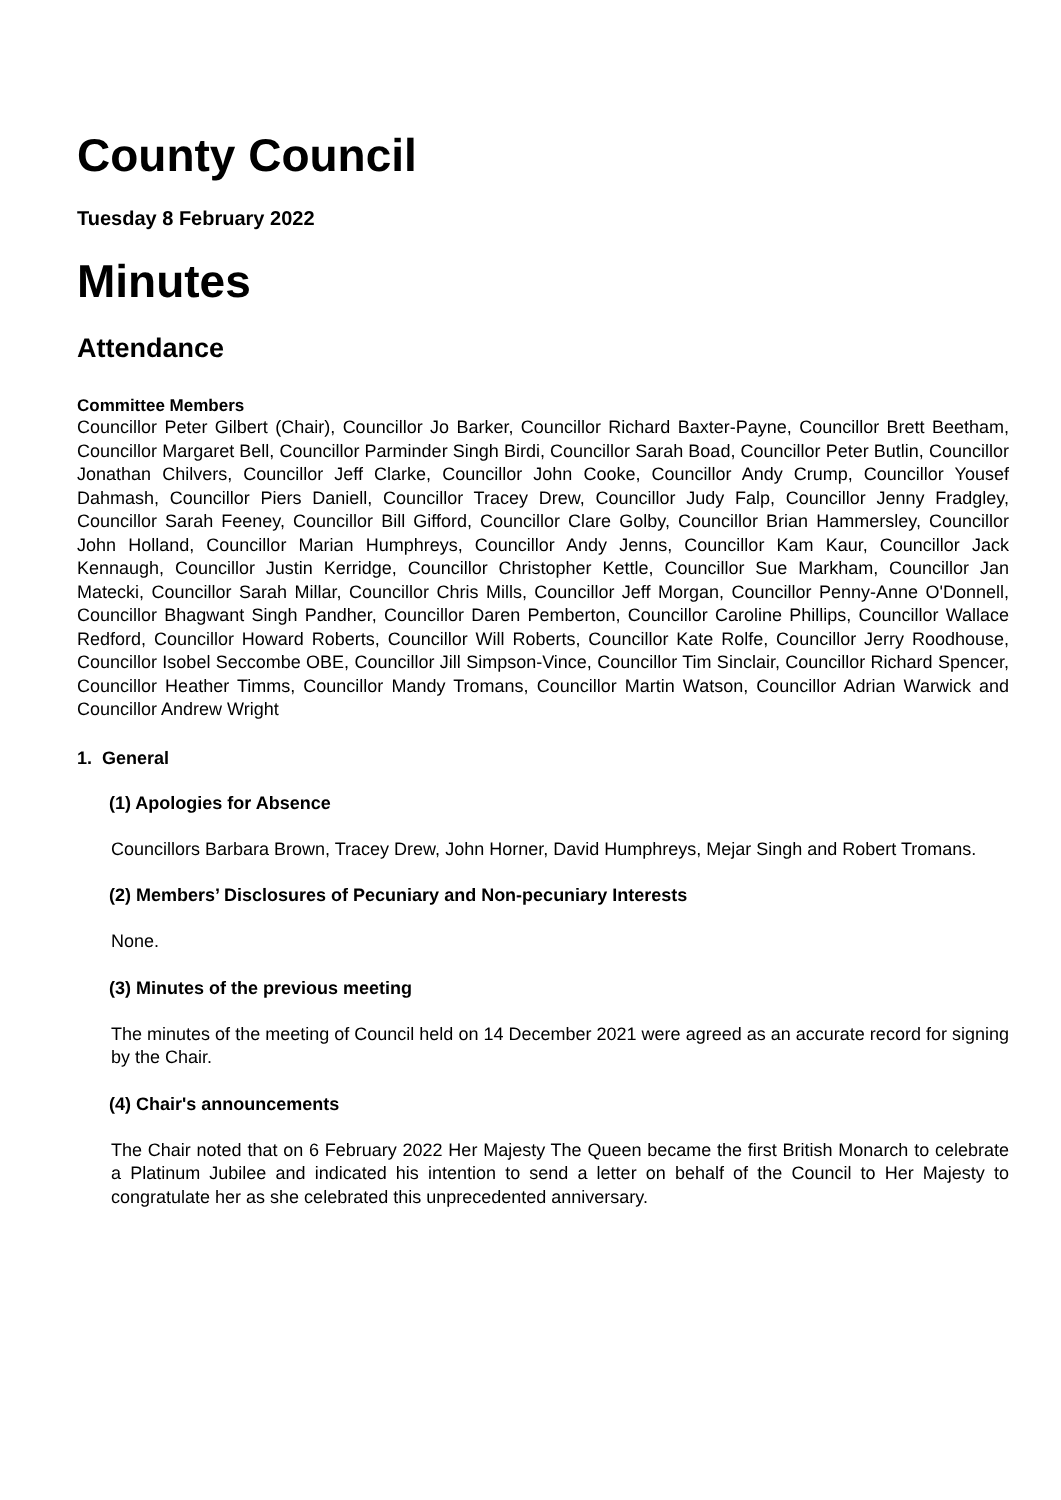County Council
Tuesday 8 February 2022
Minutes
Attendance
Committee Members
Councillor Peter Gilbert (Chair), Councillor Jo Barker, Councillor Richard Baxter-Payne, Councillor Brett Beetham, Councillor Margaret Bell, Councillor Parminder Singh Birdi, Councillor Sarah Boad, Councillor Peter Butlin, Councillor Jonathan Chilvers, Councillor Jeff Clarke, Councillor John Cooke, Councillor Andy Crump, Councillor Yousef Dahmash, Councillor Piers Daniell, Councillor Tracey Drew, Councillor Judy Falp, Councillor Jenny Fradgley, Councillor Sarah Feeney, Councillor Bill Gifford, Councillor Clare Golby, Councillor Brian Hammersley, Councillor John Holland, Councillor Marian Humphreys, Councillor Andy Jenns, Councillor Kam Kaur, Councillor Jack Kennaugh, Councillor Justin Kerridge, Councillor Christopher Kettle, Councillor Sue Markham, Councillor Jan Matecki, Councillor Sarah Millar, Councillor Chris Mills, Councillor Jeff Morgan, Councillor Penny-Anne O'Donnell, Councillor Bhagwant Singh Pandher, Councillor Daren Pemberton, Councillor Caroline Phillips, Councillor Wallace Redford, Councillor Howard Roberts, Councillor Will Roberts, Councillor Kate Rolfe, Councillor Jerry Roodhouse, Councillor Isobel Seccombe OBE, Councillor Jill Simpson-Vince, Councillor Tim Sinclair, Councillor Richard Spencer, Councillor Heather Timms, Councillor Mandy Tromans, Councillor Martin Watson, Councillor Adrian Warwick and Councillor Andrew Wright
1. General
(1) Apologies for Absence
Councillors Barbara Brown, Tracey Drew, John Horner, David Humphreys, Mejar Singh and Robert Tromans.
(2) Members’ Disclosures of Pecuniary and Non-pecuniary Interests
None.
(3) Minutes of the previous meeting
The minutes of the meeting of Council held on 14 December 2021 were agreed as an accurate record for signing by the Chair.
(4) Chair's announcements
The Chair noted that on 6 February 2022 Her Majesty The Queen became the first British Monarch to celebrate a Platinum Jubilee and indicated his intention to send a letter on behalf of the Council to Her Majesty to congratulate her as she celebrated this unprecedented anniversary.